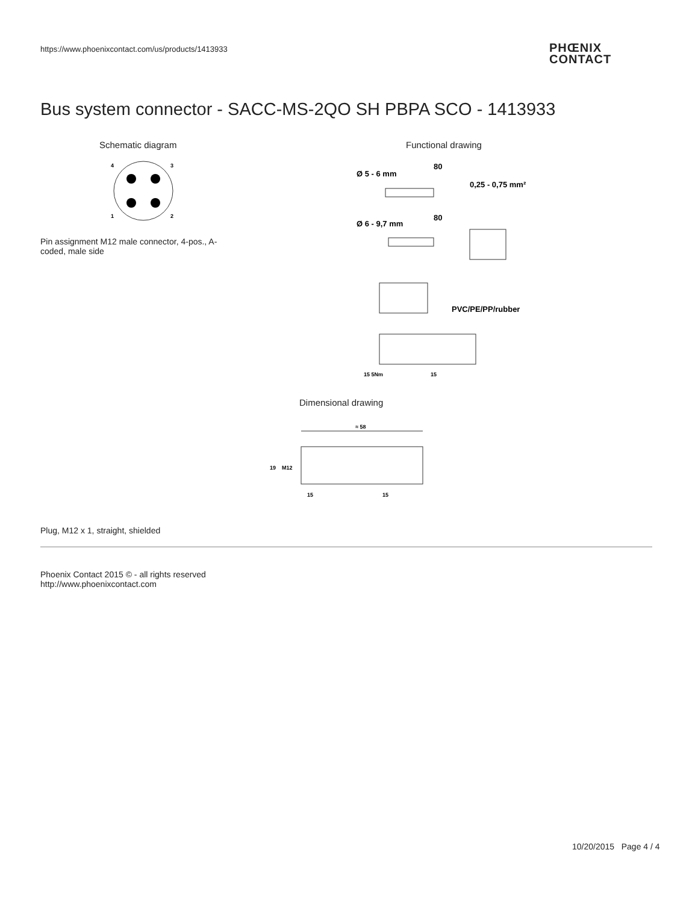https://www.phoenixcontact.com/us/products/1413933
PHŒNIX
CONTACT
Bus system connector - SACC-MS-2QO SH PBPA SCO - 1413933
Schematic diagram Functional drawing
4
3
1
2
Pin assignment M12 male connector, 4-pos., A-coded, male side
Ø 5 - 6 mm
80
0,25 - 0,75 mm²
Ø 6 - 9,7 mm
80
PVC/PE/PP/rubber
15 5Nm
15
Dimensional drawing
≈ 58
19
M12
15
15
Plug, M12 x 1, straight, shielded
Phoenix Contact 2015 © - all rights reserved
http://www.phoenixcontact.com
10/20/2015 Page 4 / 4